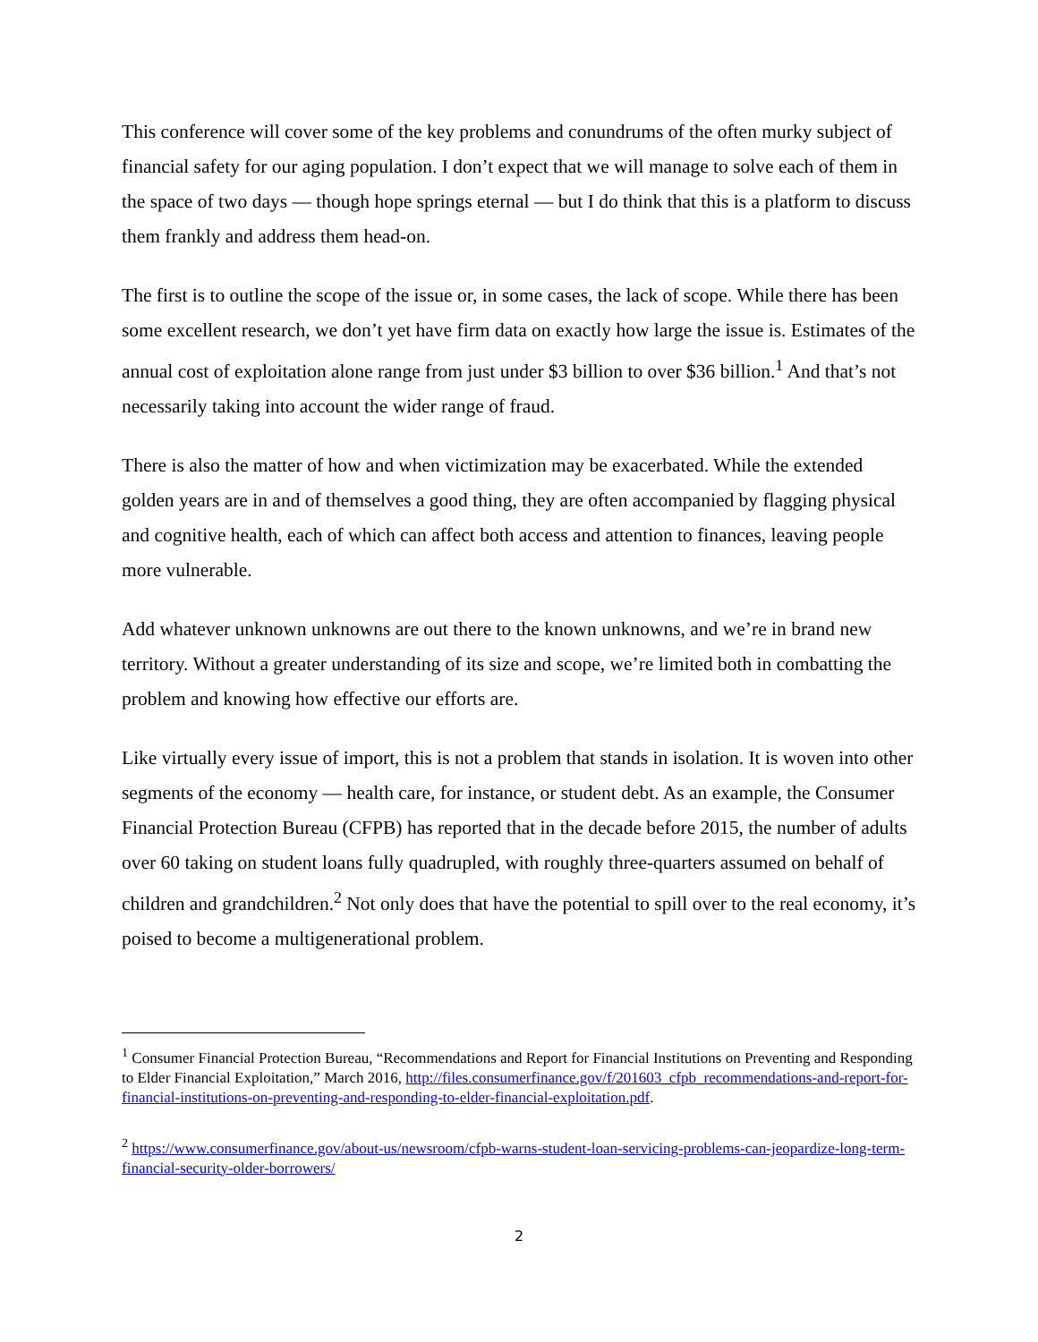This conference will cover some of the key problems and conundrums of the often murky subject of financial safety for our aging population. I don’t expect that we will manage to solve each of them in the space of two days — though hope springs eternal — but I do think that this is a platform to discuss them frankly and address them head-on.
The first is to outline the scope of the issue or, in some cases, the lack of scope. While there has been some excellent research, we don’t yet have firm data on exactly how large the issue is. Estimates of the annual cost of exploitation alone range from just under $3 billion to over $36 billion.<sup>1</sup> And that’s not necessarily taking into account the wider range of fraud.
There is also the matter of how and when victimization may be exacerbated. While the extended golden years are in and of themselves a good thing, they are often accompanied by flagging physical and cognitive health, each of which can affect both access and attention to finances, leaving people more vulnerable.
Add whatever unknown unknowns are out there to the known unknowns, and we’re in brand new territory. Without a greater understanding of its size and scope, we’re limited both in combatting the problem and knowing how effective our efforts are.
Like virtually every issue of import, this is not a problem that stands in isolation. It is woven into other segments of the economy — health care, for instance, or student debt. As an example, the Consumer Financial Protection Bureau (CFPB) has reported that in the decade before 2015, the number of adults over 60 taking on student loans fully quadrupled, with roughly three-quarters assumed on behalf of children and grandchildren.<sup>2</sup> Not only does that have the potential to spill over to the real economy, it’s poised to become a multigenerational problem.
<sup>1</sup> Consumer Financial Protection Bureau, “Recommendations and Report for Financial Institutions on Preventing and Responding to Elder Financial Exploitation,” March 2016, http://files.consumerfinance.gov/f/201603_cfpb_recommendations-and-report-for-financial-institutions-on-preventing-and-responding-to-elder-financial-exploitation.pdf.
<sup>2</sup> https://www.consumerfinance.gov/about-us/newsroom/cfpb-warns-student-loan-servicing-problems-can-jeopardize-long-term-financial-security-older-borrowers/
2